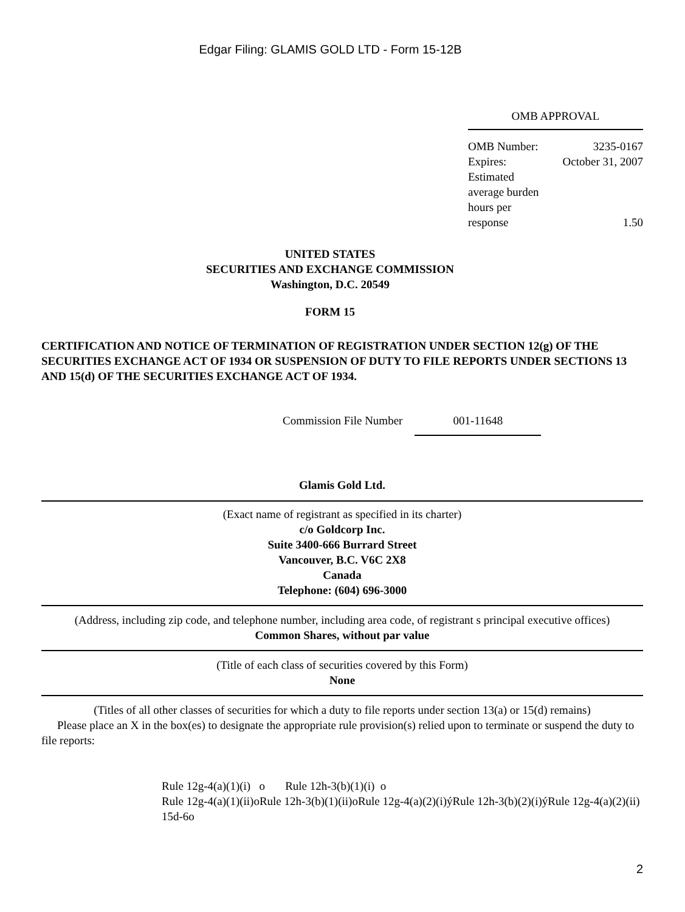Edgar Filing: GLAMIS GOLD LTD - Form 15-12B
OMB APPROVAL
| OMB Number: | 3235-0167 |
| Expires: | October 31, 2007 |
| Estimated average burden hours per response | 1.50 |
UNITED STATES
SECURITIES AND EXCHANGE COMMISSION
Washington, D.C. 20549
FORM 15
CERTIFICATION AND NOTICE OF TERMINATION OF REGISTRATION UNDER SECTION 12(g) OF THE SECURITIES EXCHANGE ACT OF 1934 OR SUSPENSION OF DUTY TO FILE REPORTS UNDER SECTIONS 13 AND 15(d) OF THE SECURITIES EXCHANGE ACT OF 1934.
Commission File Number 001-11648
Glamis Gold Ltd.
(Exact name of registrant as specified in its charter)
c/o Goldcorp Inc.
Suite 3400-666 Burrard Street
Vancouver, B.C. V6C 2X8
Canada
Telephone: (604) 696-3000
(Address, including zip code, and telephone number, including area code, of registrant s principal executive offices)
Common Shares, without par value
(Title of each class of securities covered by this Form)
None
(Titles of all other classes of securities for which a duty to file reports under section 13(a) or 15(d) remains)
Please place an X in the box(es) to designate the appropriate rule provision(s) relied upon to terminate or suspend the duty to file reports:
Rule 12g-4(a)(1)(i) o Rule 12h-3(b)(1)(i) o
Rule 12g-4(a)(1)(ii)oRule 12h-3(b)(1)(ii)oRule 12g-4(a)(2)(i)ýRule 12h-3(b)(2)(i)ýRule 12g-4(a)(2)(ii)
15d-6o
2